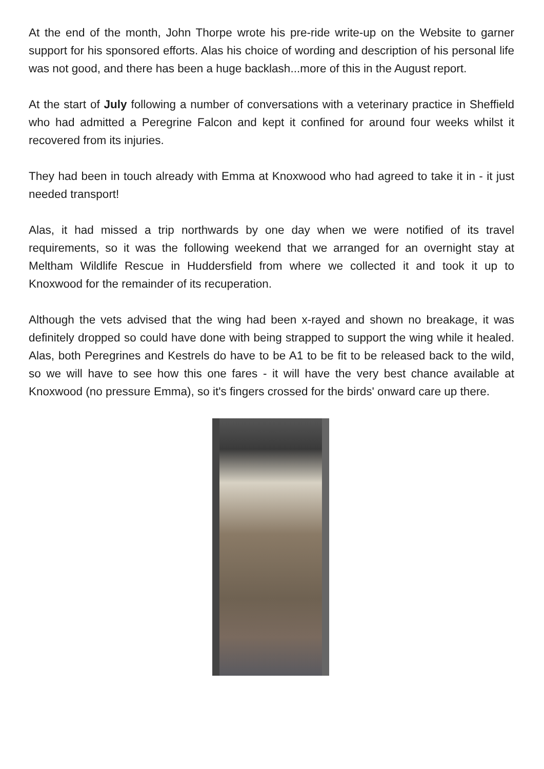At the end of the month, John Thorpe wrote his pre-ride write-up on the Website to garner support for his sponsored efforts. Alas his choice of wording and description of his personal life was not good, and there has been a huge backlash...more of this in the August report.
At the start of July following a number of conversations with a veterinary practice in Sheffield who had admitted a Peregrine Falcon and kept it confined for around four weeks whilst it recovered from its injuries.
They had been in touch already with Emma at Knoxwood who had agreed to take it in - it just needed transport!
Alas, it had missed a trip northwards by one day when we were notified of its travel requirements, so it was the following weekend that we arranged for an overnight stay at Meltham Wildlife Rescue in Huddersfield from where we collected it and took it up to Knoxwood for the remainder of its recuperation.
Although the vets advised that the wing had been x-rayed and shown no breakage, it was definitely dropped so could have done with being strapped to support the wing while it healed. Alas, both Peregrines and Kestrels do have to be A1 to be fit to be released back to the wild, so we will have to see how this one fares - it will have the very best chance available at Knoxwood (no pressure Emma), so it's fingers crossed for the birds' onward care up there.